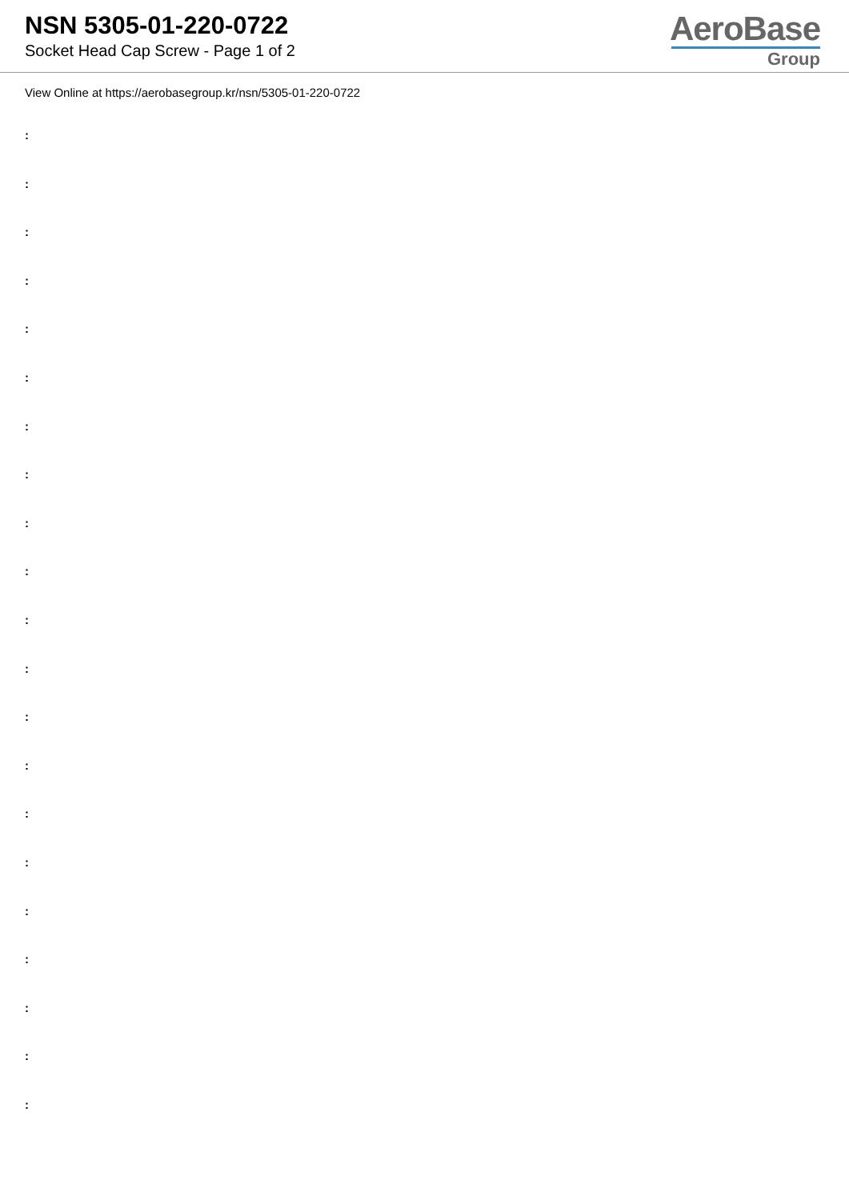NSN 5305-01-220-0722
Socket Head Cap Screw - Page 1 of 2
AeroBase
Group
View Online at https://aerobasegroup.kr/nsn/5305-01-220-0722
:
:
:
:
:
:
:
:
:
:
:
:
:
:
:
:
:
:
:
:
: